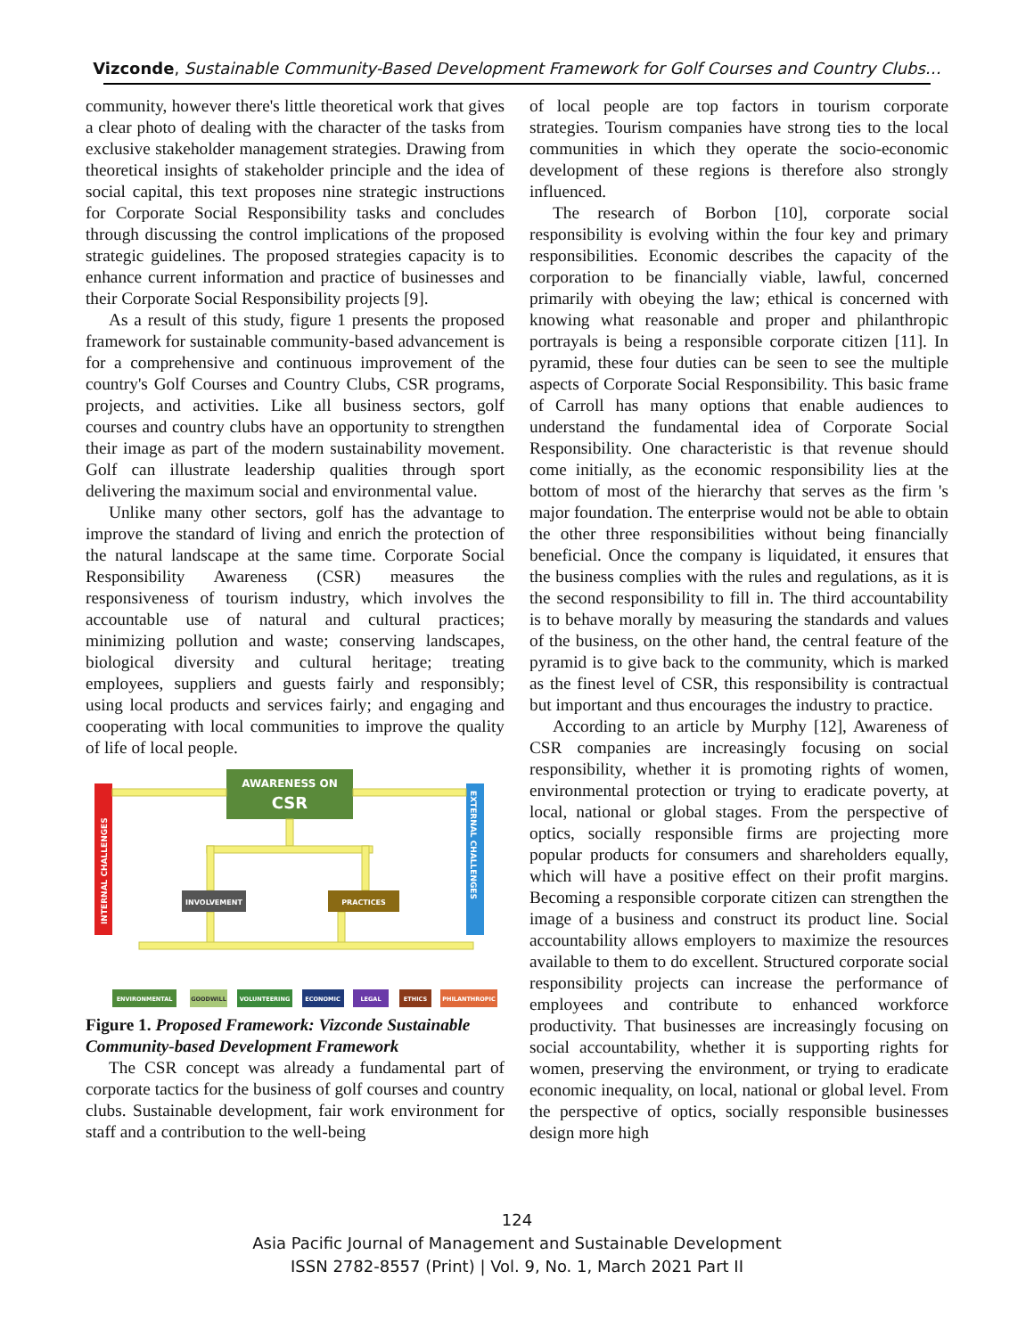Vizconde, Sustainable Community-Based Development Framework for Golf Courses and Country Clubs…
community, however there's little theoretical work that gives a clear photo of dealing with the character of the tasks from exclusive stakeholder management strategies. Drawing from theoretical insights of stakeholder principle and the idea of social capital, this text proposes nine strategic instructions for Corporate Social Responsibility tasks and concludes through discussing the control implications of the proposed strategic guidelines. The proposed strategies capacity is to enhance current information and practice of businesses and their Corporate Social Responsibility projects [9].
As a result of this study, figure 1 presents the proposed framework for sustainable community-based advancement is for a comprehensive and continuous improvement of the country's Golf Courses and Country Clubs, CSR programs, projects, and activities. Like all business sectors, golf courses and country clubs have an opportunity to strengthen their image as part of the modern sustainability movement. Golf can illustrate leadership qualities through sport delivering the maximum social and environmental value.
Unlike many other sectors, golf has the advantage to improve the standard of living and enrich the protection of the natural landscape at the same time. Corporate Social Responsibility Awareness (CSR) measures the responsiveness of tourism industry, which involves the accountable use of natural and cultural practices; minimizing pollution and waste; conserving landscapes, biological diversity and cultural heritage; treating employees, suppliers and guests fairly and responsibly; using local products and services fairly; and engaging and cooperating with local communities to improve the quality of life of local people.
INTERNAL CHALLENGES
EXTERNAL CHALLENGES
AWARENESS ON
CSR
INVOLVEMENT
PRACTICES
ENVIRONMENTAL
GOODWILL
VOLUNTEERING
ECONOMIC
LEGAL
ETHICS
PHILANTHROPIC
Figure 1. Proposed Framework: Vizconde Sustainable Community-based Development Framework
The CSR concept was already a fundamental part of corporate tactics for the business of golf courses and country clubs. Sustainable development, fair work environment for staff and a contribution to the well-being
of local people are top factors in tourism corporate strategies. Tourism companies have strong ties to the local communities in which they operate the socio-economic development of these regions is therefore also strongly influenced.
The research of Borbon [10], corporate social responsibility is evolving within the four key and primary responsibilities. Economic describes the capacity of the corporation to be financially viable, lawful, concerned primarily with obeying the law; ethical is concerned with knowing what reasonable and proper and philanthropic portrayals is being a responsible corporate citizen [11]. In pyramid, these four duties can be seen to see the multiple aspects of Corporate Social Responsibility. This basic frame of Carroll has many options that enable audiences to understand the fundamental idea of Corporate Social Responsibility. One characteristic is that revenue should come initially, as the economic responsibility lies at the bottom of most of the hierarchy that serves as the firm 's major foundation. The enterprise would not be able to obtain the other three responsibilities without being financially beneficial. Once the company is liquidated, it ensures that the business complies with the rules and regulations, as it is the second responsibility to fill in. The third accountability is to behave morally by measuring the standards and values of the business, on the other hand, the central feature of the pyramid is to give back to the community, which is marked as the finest level of CSR, this responsibility is contractual but important and thus encourages the industry to practice.
According to an article by Murphy [12], Awareness of CSR companies are increasingly focusing on social responsibility, whether it is promoting rights of women, environmental protection or trying to eradicate poverty, at local, national or global stages. From the perspective of optics, socially responsible firms are projecting more popular products for consumers and shareholders equally, which will have a positive effect on their profit margins. Becoming a responsible corporate citizen can strengthen the image of a business and construct its product line. Social accountability allows employers to maximize the resources available to them to do excellent. Structured corporate social responsibility projects can increase the performance of employees and contribute to enhanced workforce productivity. That businesses are increasingly focusing on social accountability, whether it is supporting rights for women, preserving the environment, or trying to eradicate economic inequality, on local, national or global level. From the perspective of optics, socially responsible businesses design more high
124
Asia Pacific Journal of Management and Sustainable Development
ISSN 2782-8557 (Print) | Vol. 9, No. 1, March 2021 Part II